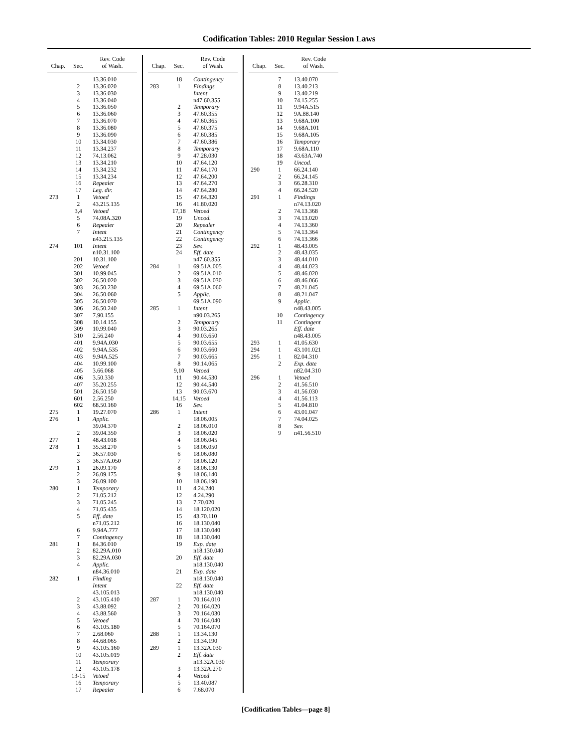Codification Tables: 2010 Regular Session Laws
| Chap. | Sec. | Rev. Code of Wash. |
| --- | --- | --- |
| | | 13.36.010 |
| | 2 | 13.36.020 |
| | 3 | 13.36.030 |
| | 4 | 13.36.040 |
| | 5 | 13.36.050 |
| | 6 | 13.36.060 |
| | 7 | 13.36.070 |
| | 8 | 13.36.080 |
| | 9 | 13.36.090 |
| | 10 | 13.34.030 |
| | 11 | 13.34.237 |
| | 12 | 74.13.062 |
| | 13 | 13.34.210 |
| | 14 | 13.34.232 |
| | 15 | 13.34.234 |
| | 16 | Repealer |
| | 17 | Leg. dir. |
| 273 | 1 | Vetoed |
| | 2 | 43.215.135 |
| | 3,4 | Vetoed |
| | 5 | 74.08A.320 |
| | 6 | Repealer |
| | 7 | Intent n43.215.135 |
| 274 | 101 | Intent n10.31.100 |
| | 201 | 10.31.100 |
| | 202 | Vetoed |
| | 301 | 10.99.045 |
| | 302 | 26.50.020 |
| | 303 | 26.50.230 |
| | 304 | 26.50.060 |
| | 305 | 26.50.070 |
| | 306 | 26.50.240 |
| | 307 | 7.90.155 |
| | 308 | 10.14.155 |
| | 309 | 10.99.040 |
| | 310 | 2.56.240 |
| | 401 | 9.94A.030 |
| | 402 | 9.94A.535 |
| | 403 | 9.94A.525 |
| | 404 | 10.99.100 |
| | 405 | 3.66.068 |
| | 406 | 3.50.330 |
| | 407 | 35.20.255 |
| | 501 | 26.50.150 |
| | 601 | 2.56.250 |
| | 602 | 68.50.160 |
| 275 | 1 | 19.27.070 |
| 276 | 1 | Applic. 39.04.370 |
| | 2 | 39.04.350 |
| 277 | 1 | 48.43.018 |
| 278 | 1 | 35.58.270 |
| | 2 | 36.57.030 |
| | 3 | 36.57A.050 |
| 279 | 1 | 26.09.170 |
| | 2 | 26.09.175 |
| | 3 | 26.09.100 |
| 280 | 1 | Temporary |
| | 2 | 71.05.212 |
| | 3 | 71.05.245 |
| | 4 | 71.05.435 |
| | 5 | Eff. date n71.05.212 |
| | 6 | 9.94A.777 |
| | 7 | Contingency |
| 281 | 1 | 84.36.010 |
| | 2 | 82.29A.010 |
| | 3 | 82.29A.030 |
| | 4 | Applic. n84.36.010 |
| 282 | 1 | Finding Intent 43.105.013 |
| | 2 | 43.105.410 |
| | 3 | 43.88.092 |
| | 4 | 43.88.560 |
| | 5 | Vetoed |
| | 6 | 43.105.180 |
| | 7 | 2.68.060 |
| | 8 | 44.68.065 |
| | 9 | 43.105.160 |
| | 10 | 43.105.019 |
| | 11 | Temporary |
| | 12 | 43.105.178 |
| | 13-15 | Vetoed |
| | 16 | Temporary |
| | 17 | Repealer |
| Chap. | Sec. | Rev. Code of Wash. |
| --- | --- | --- |
| | 18 | Contingency |
| 283 | 1 | Findings Intent n47.60.355 |
| | 2 | Temporary |
| | 3 | 47.60.355 |
| | 4 | 47.60.365 |
| | 5 | 47.60.375 |
| | 6 | 47.60.385 |
| | 7 | 47.60.386 |
| | 8 | Temporary |
| | 9 | 47.28.030 |
| | 10 | 47.64.120 |
| | 11 | 47.64.170 |
| | 12 | 47.64.200 |
| | 13 | 47.64.270 |
| | 14 | 47.64.280 |
| | 15 | 47.64.320 |
| | 16 | 41.80.020 |
| | 17,18 | Vetoed |
| | 19 | Uncod. |
| | 20 | Repealer |
| | 21 | Contingency |
| | 22 | Contingency |
| | 23 | Sev. |
| | 24 | Eff. date n47.60.355 |
| 284 | 1 | 69.51A.005 |
| | 2 | 69.51A.010 |
| | 3 | 69.51A.030 |
| | 4 | 69.51A.060 |
| | 5 | Applic. 69.51A.090 |
| 285 | 1 | Intent n90.03.265 |
| | 2 | Temporary |
| | 3 | 90.03.265 |
| | 4 | 90.03.650 |
| | 5 | 90.03.655 |
| | 6 | 90.03.660 |
| | 7 | 90.03.665 |
| | 8 | 90.14.065 |
| | 9,10 | Vetoed |
| | 11 | 90.44.530 |
| | 12 | 90.44.540 |
| | 13 | 90.03.670 |
| | 14,15 | Vetoed |
| | 16 | Sev. |
| 286 | 1 | Intent 18.06.005 |
| | 2 | 18.06.010 |
| | 3 | 18.06.020 |
| | 4 | 18.06.045 |
| | 5 | 18.06.050 |
| | 6 | 18.06.080 |
| | 7 | 18.06.120 |
| | 8 | 18.06.130 |
| | 9 | 18.06.140 |
| | 10 | 18.06.190 |
| | 11 | 4.24.240 |
| | 12 | 4.24.290 |
| | 13 | 7.70.020 |
| | 14 | 18.120.020 |
| | 15 | 43.70.110 |
| | 16 | 18.130.040 |
| | 17 | 18.130.040 |
| | 18 | 18.130.040 |
| | 19 | Exp. date n18.130.040 |
| | 20 | Eff. date n18.130.040 |
| | 21 | Exp. date n18.130.040 |
| | 22 | Eff. date n18.130.040 |
| 287 | 1 | 70.164.010 |
| | 2 | 70.164.020 |
| | 3 | 70.164.030 |
| | 4 | 70.164.040 |
| | 5 | 70.164.070 |
| 288 | 1 | 13.34.130 |
| | 2 | 13.34.190 |
| 289 | 1 | 13.32A.030 |
| | 2 | Eff. date n13.32A.030 |
| | 3 | 13.32A.270 |
| | 4 | Vetoed |
| | 5 | 13.40.087 |
| | 6 | 7.68.070 |
| Chap. | Sec. | Rev. Code of Wash. |
| --- | --- | --- |
| | 7 | 13.40.070 |
| | 8 | 13.40.213 |
| | 9 | 13.40.219 |
| | 10 | 74.15.255 |
| | 11 | 9.94A.515 |
| | 12 | 9A.88.140 |
| | 13 | 9.68A.100 |
| | 14 | 9.68A.101 |
| | 15 | 9.68A.105 |
| | 16 | Temporary |
| | 17 | 9.68A.110 |
| | 18 | 43.63A.740 |
| | 19 | Uncod. |
| 290 | 1 | 66.24.140 |
| | 2 | 66.24.145 |
| | 3 | 66.28.310 |
| | 4 | 66.24.520 |
| 291 | 1 | Findings n74.13.020 |
| | 2 | 74.13.368 |
| | 3 | 74.13.020 |
| | 4 | 74.13.360 |
| | 5 | 74.13.364 |
| | 6 | 74.13.366 |
| 292 | 1 | 48.43.005 |
| | 2 | 48.43.035 |
| | 3 | 48.44.010 |
| | 4 | 48.44.023 |
| | 5 | 48.46.020 |
| | 6 | 48.46.066 |
| | 7 | 48.21.045 |
| | 8 | 48.21.047 |
| | 9 | Applic. n48.43.005 |
| | 10 | Contingency |
| | 11 | Contingent Eff. date n48.43.005 |
| 293 | 1 | 41.05.630 |
| 294 | 1 | 43.101.021 |
| 295 | 1 | 82.04.310 |
| | 2 | Exp. date n82.04.310 |
| 296 | 1 | Vetoed |
| | 2 | 41.56.510 |
| | 3 | 41.56.030 |
| | 4 | 41.56.113 |
| | 5 | 41.04.810 |
| | 6 | 43.01.047 |
| | 7 | 74.04.025 |
| | 8 | Sev. |
| | 9 | n41.56.510 |
[Codification Tables—page 8]